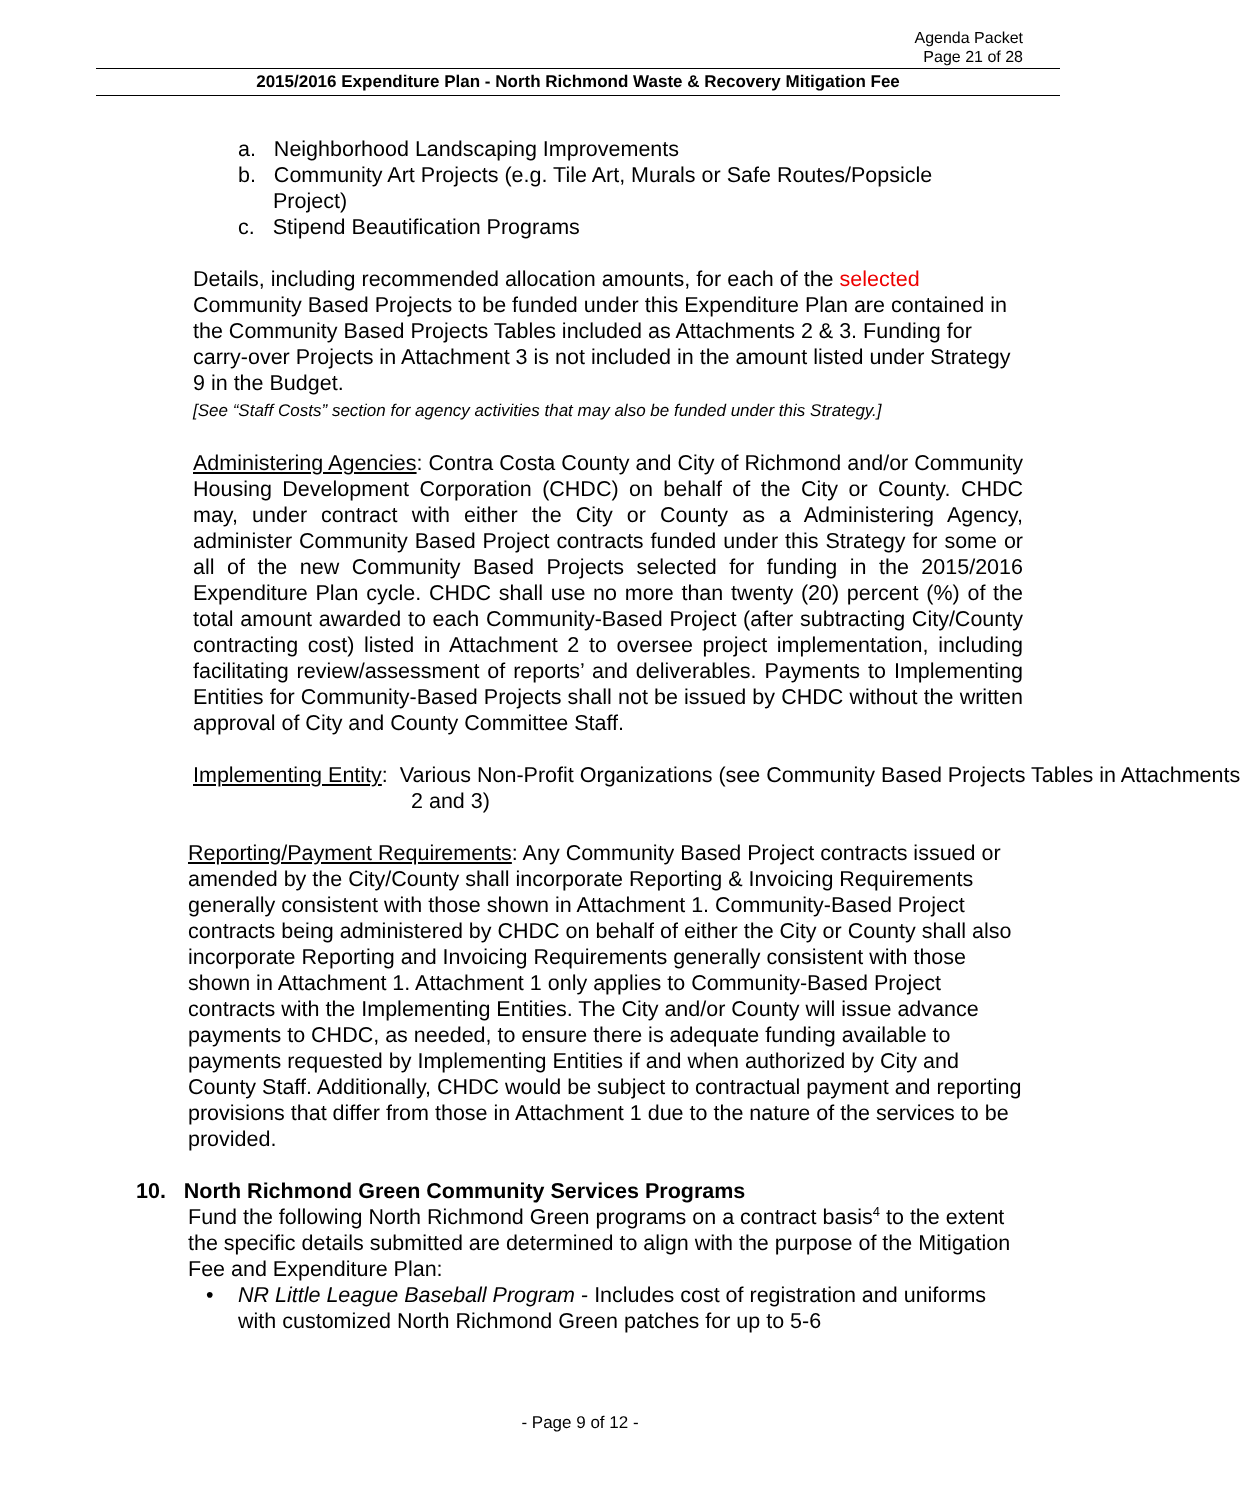Agenda Packet
Page 21 of 28
2015/2016 Expenditure Plan - North Richmond Waste & Recovery Mitigation Fee
a. Neighborhood Landscaping Improvements
b. Community Art Projects (e.g. Tile Art, Murals or Safe Routes/Popsicle Project)
c. Stipend Beautification Programs
Details, including recommended allocation amounts, for each of the selected Community Based Projects to be funded under this Expenditure Plan are contained in the Community Based Projects Tables included as Attachments 2 & 3. Funding for carry-over Projects in Attachment 3 is not included in the amount listed under Strategy 9 in the Budget.
[See “Staff Costs” section for agency activities that may also be funded under this Strategy.]
Administering Agencies: Contra Costa County and City of Richmond and/or Community Housing Development Corporation (CHDC) on behalf of the City or County. CHDC may, under contract with either the City or County as a Administering Agency, administer Community Based Project contracts funded under this Strategy for some or all of the new Community Based Projects selected for funding in the 2015/2016 Expenditure Plan cycle. CHDC shall use no more than twenty (20) percent (%) of the total amount awarded to each Community-Based Project (after subtracting City/County contracting cost) listed in Attachment 2 to oversee project implementation, including facilitating review/assessment of reports’ and deliverables. Payments to Implementing Entities for Community-Based Projects shall not be issued by CHDC without the written approval of City and County Committee Staff.
Implementing Entity: Various Non-Profit Organizations (see Community Based Projects Tables in Attachments 2 and 3)
Reporting/Payment Requirements: Any Community Based Project contracts issued or amended by the City/County shall incorporate Reporting & Invoicing Requirements generally consistent with those shown in Attachment 1. Community-Based Project contracts being administered by CHDC on behalf of either the City or County shall also incorporate Reporting and Invoicing Requirements generally consistent with those shown in Attachment 1. Attachment 1 only applies to Community-Based Project contracts with the Implementing Entities. The City and/or County will issue advance payments to CHDC, as needed, to ensure there is adequate funding available to payments requested by Implementing Entities if and when authorized by City and County Staff. Additionally, CHDC would be subject to contractual payment and reporting provisions that differ from those in Attachment 1 due to the nature of the services to be provided.
10. North Richmond Green Community Services Programs
Fund the following North Richmond Green programs on a contract basis<sup>4</sup> to the extent the specific details submitted are determined to align with the purpose of the Mitigation Fee and Expenditure Plan:
• NR Little League Baseball Program - Includes cost of registration and uniforms with customized North Richmond Green patches for up to 5-6
- Page 9 of 12 -